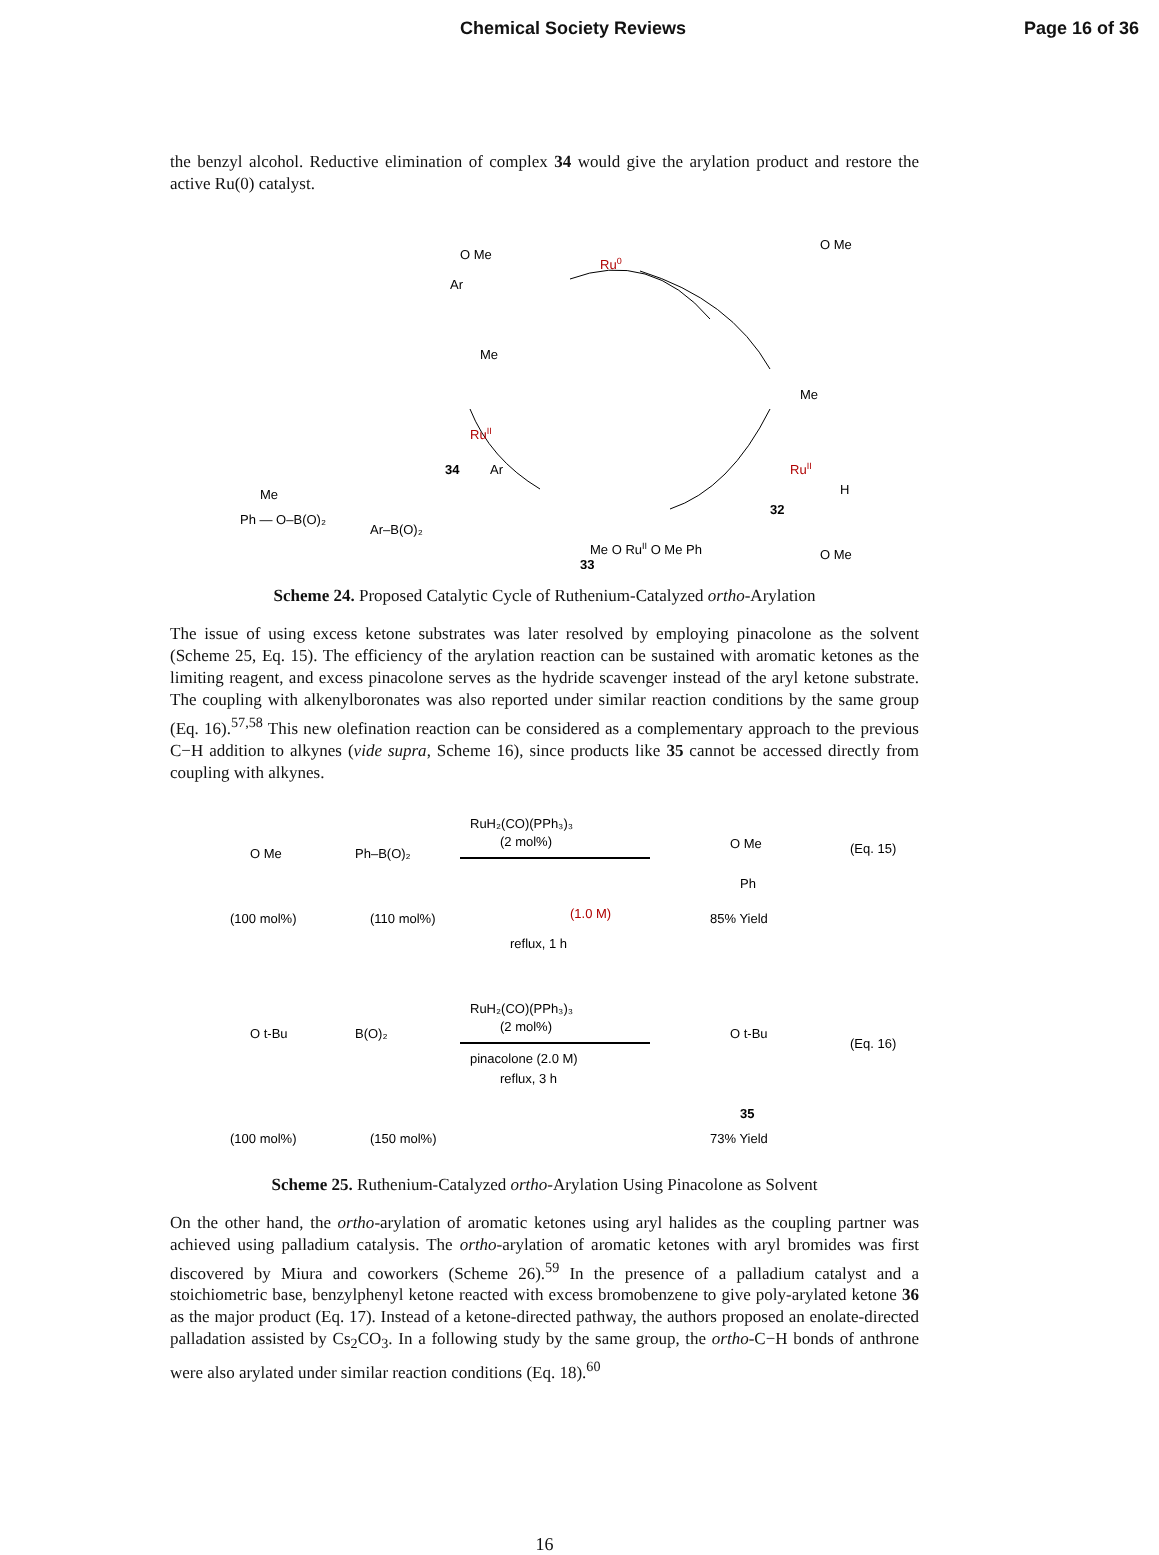Chemical Society Reviews Page 16 of 36
the benzyl alcohol. Reductive elimination of complex 34 would give the arylation product and restore the active Ru(0) catalyst.
Ru0
O Me
Ar
O Me
Me
RuII
34
Ar
Me
RuII
H
32
Me
Ph — O–B(O)₂
Ar–B(O)₂
Me O RuII O Me Ph
33
O Me
Scheme 24. Proposed Catalytic Cycle of Ruthenium-Catalyzed ortho-Arylation
The issue of using excess ketone substrates was later resolved by employing pinacolone as the solvent (Scheme 25, Eq. 15). The efficiency of the arylation reaction can be sustained with aromatic ketones as the limiting reagent, and excess pinacolone serves as the hydride scavenger instead of the aryl ketone substrate. The coupling with alkenylboronates was also reported under similar reaction conditions by the same group (Eq. 16).<sup>57,58</sup> This new olefination reaction can be considered as a complementary approach to the previous C−H addition to alkynes (vide supra, Scheme 16), since products like 35 cannot be accessed directly from coupling with alkynes.
O Me
Ph–B(O)₂
RuH₂(CO)(PPh₃)₃
(2 mol%)
(1.0 M)
reflux, 1 h
O Me
Ph
(Eq. 15)
(100 mol%)
(110 mol%)
85% Yield
O t-Bu
B(O)₂
RuH₂(CO)(PPh₃)₃
(2 mol%)
pinacolone (2.0 M)
reflux, 3 h
O t-Bu
(Eq. 16)
35
(100 mol%)
(150 mol%)
73% Yield
Scheme 25. Ruthenium-Catalyzed ortho-Arylation Using Pinacolone as Solvent
On the other hand, the ortho-arylation of aromatic ketones using aryl halides as the coupling partner was achieved using palladium catalysis. The ortho-arylation of aromatic ketones with aryl bromides was first discovered by Miura and coworkers (Scheme 26).<sup>59</sup> In the presence of a palladium catalyst and a stoichiometric base, benzylphenyl ketone reacted with excess bromobenzene to give poly-arylated ketone 36 as the major product (Eq. 17). Instead of a ketone-directed pathway, the authors proposed an enolate-directed palladation assisted by Cs<sub>2</sub>CO<sub>3</sub>. In a following study by the same group, the ortho-C−H bonds of anthrone were also arylated under similar reaction conditions (Eq. 18).<sup>60</sup>
16